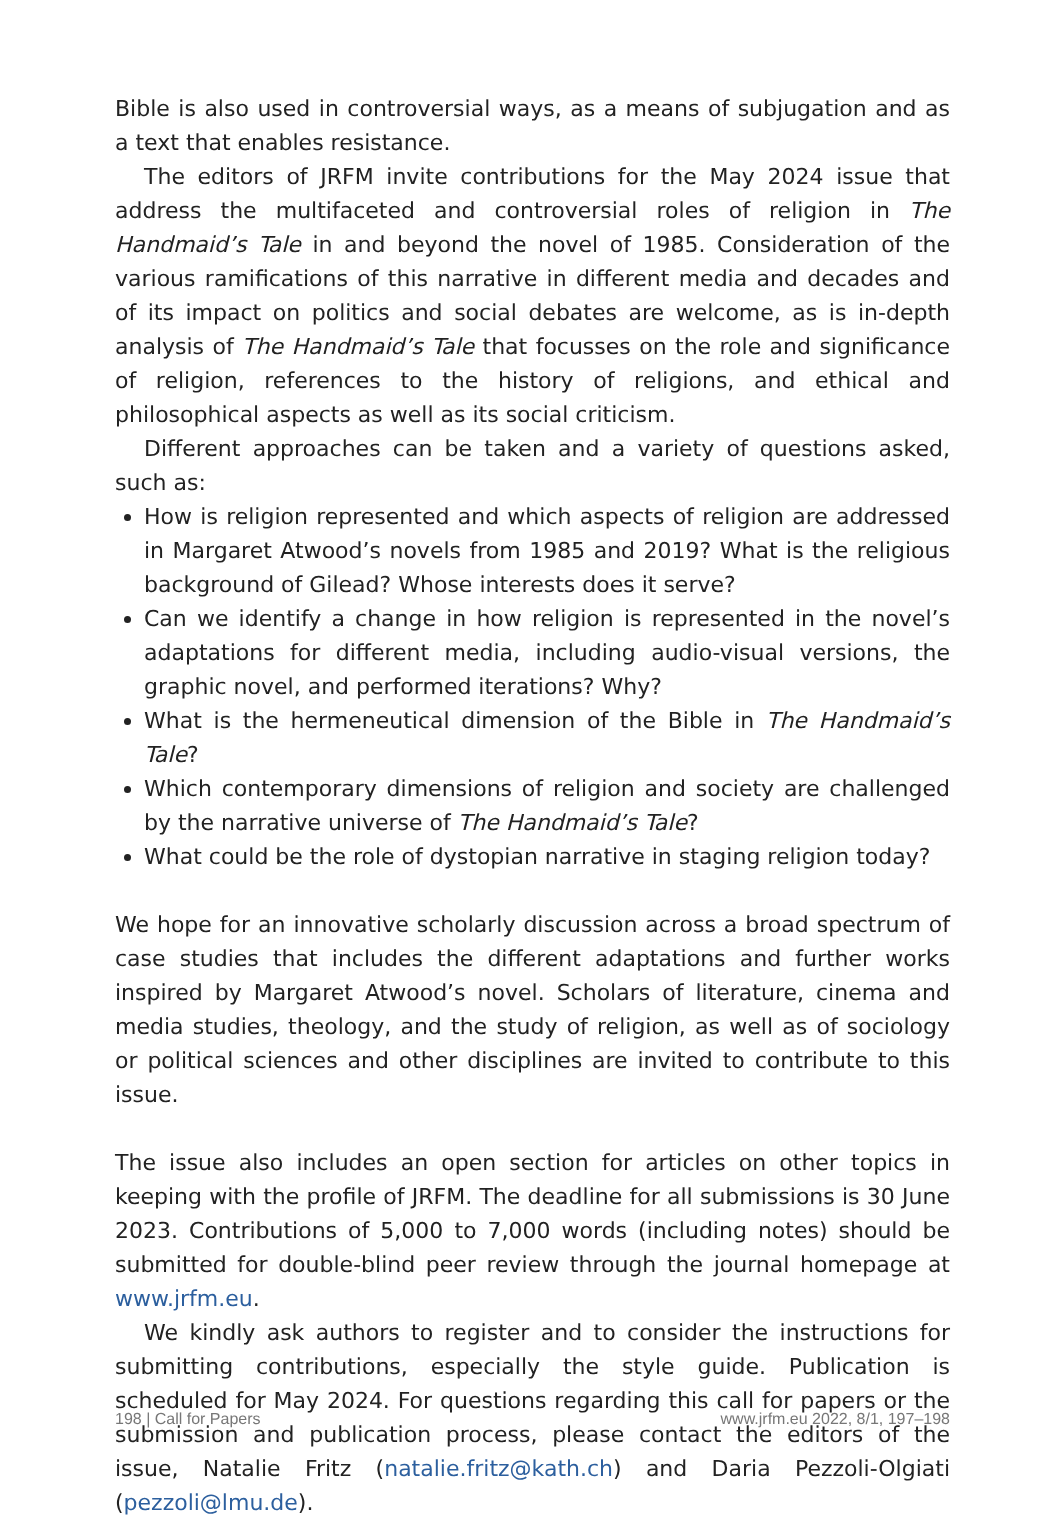Bible is also used in controversial ways, as a means of subjugation and as a text that enables resistance.
The editors of JRFM invite contributions for the May 2024 issue that address the multifaceted and controversial roles of religion in The Handmaid’s Tale in and beyond the novel of 1985. Consideration of the various ramifications of this narrative in different media and decades and of its impact on politics and social debates are welcome, as is in-depth analysis of The Handmaid’s Tale that focusses on the role and significance of religion, references to the history of religions, and ethical and philosophical aspects as well as its social criticism.
Different approaches can be taken and a variety of questions asked, such as:
How is religion represented and which aspects of religion are addressed in Margaret Atwood’s novels from 1985 and 2019? What is the religious background of Gilead? Whose interests does it serve?
Can we identify a change in how religion is represented in the novel’s adaptations for different media, including audio-visual versions, the graphic novel, and performed iterations? Why?
What is the hermeneutical dimension of the Bible in The Handmaid’s Tale?
Which contemporary dimensions of religion and society are challenged by the narrative universe of The Handmaid’s Tale?
What could be the role of dystopian narrative in staging religion today?
We hope for an innovative scholarly discussion across a broad spectrum of case studies that includes the different adaptations and further works inspired by Margaret Atwood’s novel. Scholars of literature, cinema and media studies, theology, and the study of religion, as well as of sociology or political sciences and other disciplines are invited to contribute to this issue.
The issue also includes an open section for articles on other topics in keeping with the profile of JRFM. The deadline for all submissions is 30 June 2023. Contributions of 5,000 to 7,000 words (including notes) should be submitted for double-blind peer review through the journal homepage at www.jrfm.eu.
We kindly ask authors to register and to consider the instructions for submitting contributions, especially the style guide. Publication is scheduled for May 2024. For questions regarding this call for papers or the submission and publication process, please contact the editors of the issue, Natalie Fritz (natalie.fritz@kath.ch) and Daria Pezzoli-Olgiati (pezzoli@lmu.de).
198 | Call for Papers www.jrfm.eu 2022, 8/1, 197–198